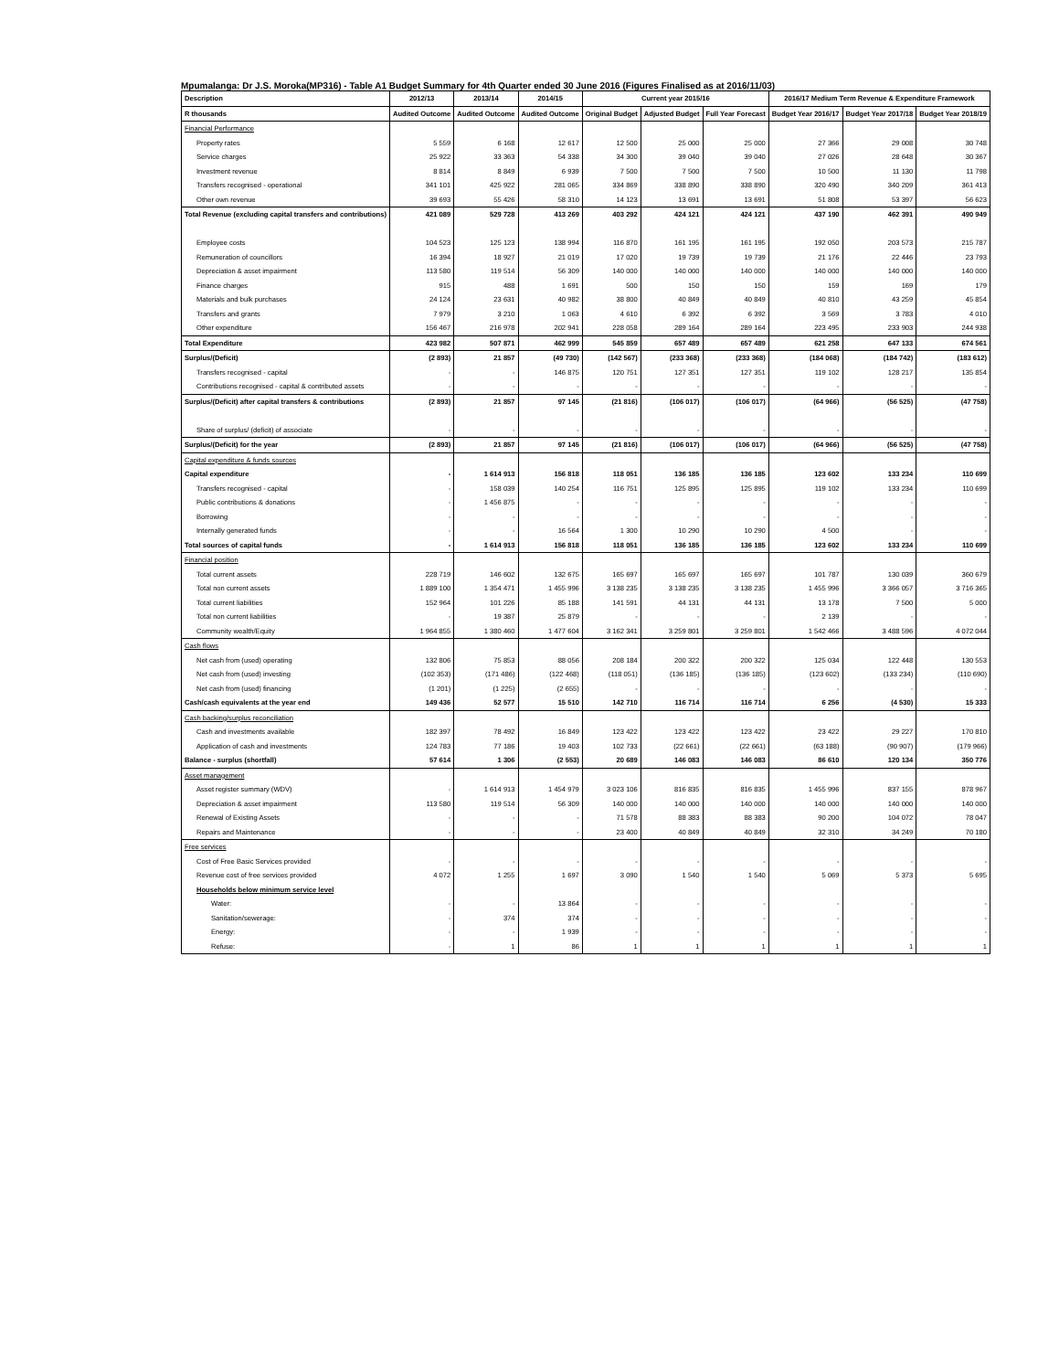Mpumalanga: Dr J.S. Moroka(MP316) - Table A1 Budget Summary for 4th Quarter ended 30 June 2016 (Figures Finalised as at 2016/11/03)
| Description | 2012/13 | 2013/14 | 2014/15 | Current year 2015/16 | | | 2016/17 Medium Term Revenue & Expenditure Framework | | |
| --- | --- | --- | --- | --- | --- | --- | --- | --- | --- |
| R thousands | Audited Outcome | Audited Outcome | Audited Outcome | Original Budget | Adjusted Budget | Full Year Forecast | Budget Year 2016/17 | Budget Year 2017/18 | Budget Year 2018/19 |
| Financial Performance | | | | | | | | | |
| Property rates | 5 559 | 6 168 | 12 617 | 12 500 | 25 000 | 25 000 | 27 366 | 29 008 | 30 748 |
| Service charges | 25 922 | 33 363 | 54 338 | 34 300 | 39 040 | 39 040 | 27 026 | 28 648 | 30 367 |
| Investment revenue | 8 814 | 8 849 | 6 939 | 7 500 | 7 500 | 7 500 | 10 500 | 11 130 | 11 798 |
| Transfers recognised - operational | 341 101 | 425 922 | 281 065 | 334 869 | 338 890 | 338 890 | 320 490 | 340 209 | 361 413 |
| Other own revenue | 39 693 | 55 426 | 58 310 | 14 123 | 13 691 | 13 691 | 51 808 | 53 397 | 56 623 |
| Total Revenue (excluding capital transfers and contributions) | 421 089 | 529 728 | 413 269 | 403 292 | 424 121 | 424 121 | 437 190 | 462 391 | 490 949 |
| Employee costs | 104 523 | 125 123 | 138 994 | 116 870 | 161 195 | 161 195 | 192 050 | 203 573 | 215 787 |
| Remuneration of councillors | 16 394 | 18 927 | 21 019 | 17 020 | 19 739 | 19 739 | 21 176 | 22 446 | 23 793 |
| Depreciation & asset impairment | 113 580 | 119 514 | 56 309 | 140 000 | 140 000 | 140 000 | 140 000 | 140 000 | 140 000 |
| Finance charges | 915 | 488 | 1 691 | 500 | 150 | 150 | 159 | 169 | 179 |
| Materials and bulk purchases | 24 124 | 23 631 | 40 982 | 38 800 | 40 849 | 40 849 | 40 810 | 43 259 | 45 854 |
| Transfers and grants | 7 979 | 3 210 | 1 063 | 4 610 | 6 392 | 6 392 | 3 569 | 3 783 | 4 010 |
| Other expenditure | 156 467 | 216 978 | 202 941 | 228 058 | 289 164 | 289 164 | 223 495 | 233 903 | 244 938 |
| Total Expenditure | 423 982 | 507 871 | 462 999 | 545 859 | 657 489 | 657 489 | 621 258 | 647 133 | 674 561 |
| Surplus/(Deficit) | (2 893) | 21 857 | (49 730) | (142 567) | (233 368) | (233 368) | (184 068) | (184 742) | (183 612) |
| Transfers recognised - capital | - | - | 146 875 | 120 751 | 127 351 | 127 351 | 119 102 | 128 217 | 135 854 |
| Contributions recognised - capital & contributed assets | - | - | - | - | - | - | - | - | - |
| Surplus/(Deficit) after capital transfers & contributions | (2 893) | 21 857 | 97 145 | (21 816) | (106 017) | (106 017) | (64 966) | (56 525) | (47 758) |
| Share of surplus/ (deficit) of associate | - | - | - | - | - | - | - | - | - |
| Surplus/(Deficit) for the year | (2 893) | 21 857 | 97 145 | (21 816) | (106 017) | (106 017) | (64 966) | (56 525) | (47 758) |
| Capital expenditure & funds sources | | | | | | | | | |
| Capital expenditure | - | 1 614 913 | 156 818 | 118 051 | 136 185 | 136 185 | 123 602 | 133 234 | 110 699 |
| Transfers recognised - capital | - | 158 039 | 140 254 | 116 751 | 125 895 | 125 895 | 119 102 | 133 234 | 110 699 |
| Public contributions & donations | - | 1 456 875 | - | - | - | - | - | - | - |
| Borrowing | - | - | - | - | - | - | - | - | - |
| Internally generated funds | - | - | 16 564 | 1 300 | 10 290 | 10 290 | 4 500 | - | - |
| Total sources of capital funds | - | 1 614 913 | 156 818 | 118 051 | 136 185 | 136 185 | 123 602 | 133 234 | 110 699 |
| Financial position | | | | | | | | | |
| Total current assets | 228 719 | 146 602 | 132 675 | 165 697 | 165 697 | 165 697 | 101 787 | 130 039 | 360 679 |
| Total non current assets | 1 889 100 | 1 354 471 | 1 455 996 | 3 138 235 | 3 138 235 | 3 138 235 | 1 455 996 | 3 366 057 | 3 716 365 |
| Total current liabilities | 152 964 | 101 226 | 85 188 | 141 591 | 44 131 | 44 131 | 13 178 | 7 500 | 5 000 |
| Total non current liabilities | - | 19 387 | 25 879 | - | - | - | 2 139 | - | - |
| Community wealth/Equity | 1 964 855 | 1 380 460 | 1 477 604 | 3 162 341 | 3 259 801 | 3 259 801 | 1 542 466 | 3 488 596 | 4 072 044 |
| Cash flows | | | | | | | | | |
| Net cash from (used) operating | 132 806 | 75 853 | 88 056 | 208 184 | 200 322 | 200 322 | 125 034 | 122 448 | 130 553 |
| Net cash from (used) investing | (102 353) | (171 486) | (122 468) | (118 051) | (136 185) | (136 185) | (123 602) | (133 234) | (110 690) |
| Net cash from (used) financing | (1 201) | (1 225) | (2 655) | - | - | - | - | - | - |
| Cash/cash equivalents at the year end | 149 436 | 52 577 | 15 510 | 142 710 | 116 714 | 116 714 | 6 256 | (4 530) | 15 333 |
| Cash backing/surplus reconciliation | | | | | | | | | |
| Cash and investments available | 182 397 | 78 492 | 16 849 | 123 422 | 123 422 | 123 422 | 23 422 | 29 227 | 170 810 |
| Application of cash and investments | 124 783 | 77 186 | 19 403 | 102 733 | (22 661) | (22 661) | (63 188) | (90 907) | (179 966) |
| Balance - surplus (shortfall) | 57 614 | 1 306 | (2 553) | 20 689 | 146 083 | 146 083 | 86 610 | 120 134 | 350 776 |
| Asset management | | | | | | | | | |
| Asset register summary (WDV) | - | 1 614 913 | 1 454 979 | 3 023 106 | 816 835 | 816 835 | 1 455 996 | 837 155 | 878 967 |
| Depreciation & asset impairment | 113 580 | 119 514 | 56 309 | 140 000 | 140 000 | 140 000 | 140 000 | 140 000 | 140 000 |
| Renewal of Existing Assets | - | - | - | 71 578 | 88 383 | 88 383 | 90 200 | 104 072 | 78 047 |
| Repairs and Maintenance | - | - | - | 23 400 | 40 849 | 40 849 | 32 310 | 34 249 | 70 180 |
| Free services | | | | | | | | | |
| Cost of Free Basic Services provided | - | - | - | - | - | - | - | - | - |
| Revenue cost of free services provided | 4 072 | 1 255 | 1 697 | 3 090 | 1 540 | 1 540 | 5 069 | 5 373 | 5 695 |
| Households below minimum service level | | | | | | | | | |
| Water: | - | - | 13 864 | - | - | - | - | - | - |
| Sanitation/sewerage: | - | 374 | 374 | - | - | - | - | - | - |
| Energy: | - | - | 1 939 | - | - | - | - | - | - |
| Refuse: | - | 1 | 86 | 1 | 1 | 1 | 1 | 1 | 1 |